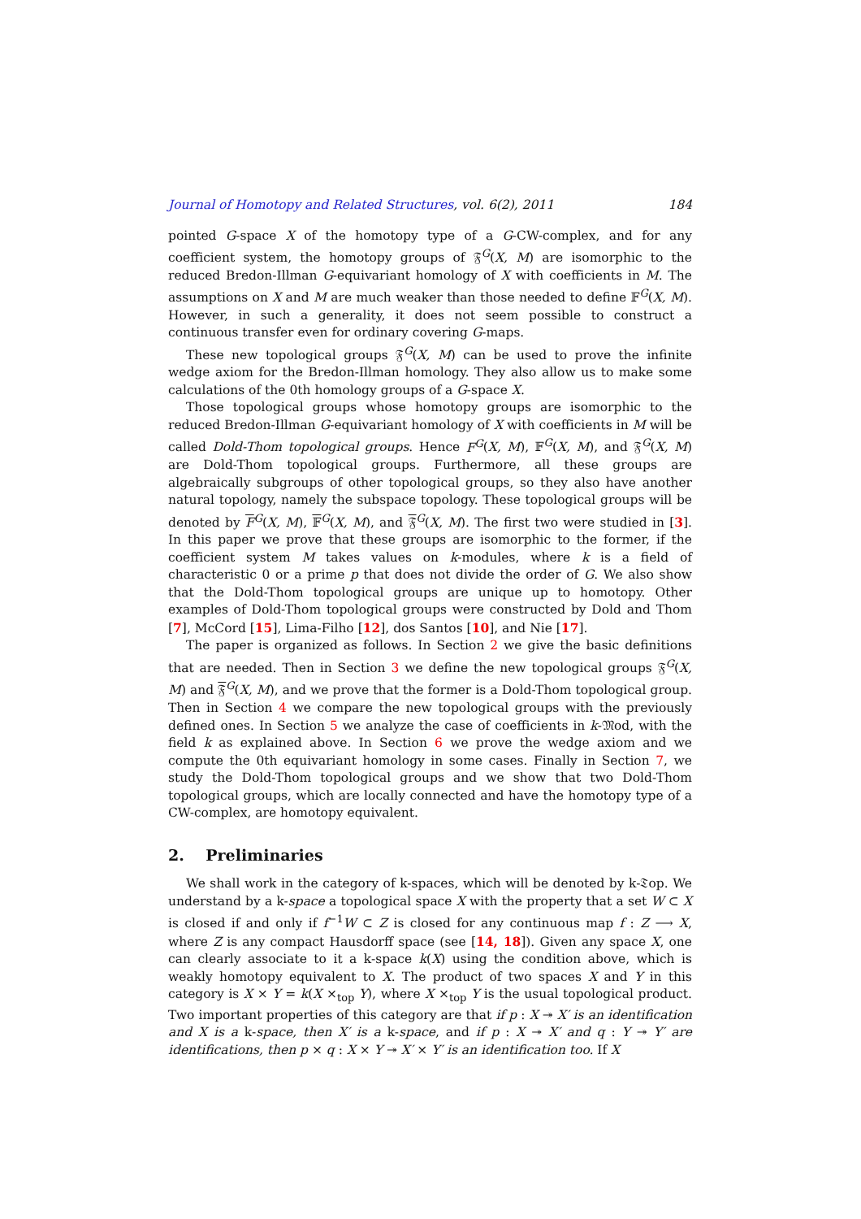Journal of Homotopy and Related Structures, vol. 6(2), 2011 184
pointed G-space X of the homotopy type of a G-CW-complex, and for any coefficient system, the homotopy groups of 𝔉<sup>G</sup>(X, M) are isomorphic to the reduced Bredon-Illman G-equivariant homology of X with coefficients in M. The assumptions on X and M are much weaker than those needed to define 𝔽<sup>G</sup>(X, M). However, in such a generality, it does not seem possible to construct a continuous transfer even for ordinary covering G-maps.
These new topological groups 𝔉<sup>G</sup>(X, M) can be used to prove the infinite wedge axiom for the Bredon-Illman homology. They also allow us to make some calculations of the 0th homology groups of a G-space X.
Those topological groups whose homotopy groups are isomorphic to the reduced Bredon-Illman G-equivariant homology of X with coefficients in M will be called Dold-Thom topological groups. Hence F<sup>G</sup>(X, M), 𝔽<sup>G</sup>(X, M), and 𝔉<sup>G</sup>(X, M) are Dold-Thom topological groups. Furthermore, all these groups are algebraically subgroups of other topological groups, so they also have another natural topology, namely the subspace topology. These topological groups will be denoted by F<sup>G</sup>(X, M), 𝔽<sup>G</sup>(X, M), and 𝔉<sup>G</sup>(X, M). The first two were studied in [3]. In this paper we prove that these groups are isomorphic to the former, if the coefficient system M takes values on k-modules, where k is a field of characteristic 0 or a prime p that does not divide the order of G. We also show that the Dold-Thom topological groups are unique up to homotopy. Other examples of Dold-Thom topological groups were constructed by Dold and Thom [7], McCord [15], Lima-Filho [12], dos Santos [10], and Nie [17].
The paper is organized as follows. In Section 2 we give the basic definitions that are needed. Then in Section 3 we define the new topological groups 𝔉<sup>G</sup>(X, M) and 𝔉<sup>G</sup>(X, M), and we prove that the former is a Dold-Thom topological group. Then in Section 4 we compare the new topological groups with the previously defined ones. In Section 5 we analyze the case of coefficients in k-𝔐od, with the field k as explained above. In Section 6 we prove the wedge axiom and we compute the 0th equivariant homology in some cases. Finally in Section 7, we study the Dold-Thom topological groups and we show that two Dold-Thom topological groups, which are locally connected and have the homotopy type of a CW-complex, are homotopy equivalent.
2. Preliminaries
We shall work in the category of k-spaces, which will be denoted by k-𝔗op. We understand by a k-space a topological space X with the property that a set W ⊂ X is closed if and only if f<sup>−1</sup>W ⊂ Z is closed for any continuous map f : Z ⟶ X, where Z is any compact Hausdorff space (see [14, 18]). Given any space X, one can clearly associate to it a k-space k(X) using the condition above, which is weakly homotopy equivalent to X. The product of two spaces X and Y in this category is X × Y = k(X ×<sub>top</sub> Y), where X ×<sub>top</sub> Y is the usual topological product. Two important properties of this category are that if p : X ↠ X′ is an identification and X is a k-space, then X′ is a k-space, and if p : X ↠ X′ and q : Y ↠ Y′ are identifications, then p × q : X × Y ↠ X′ × Y′ is an identification too. If X